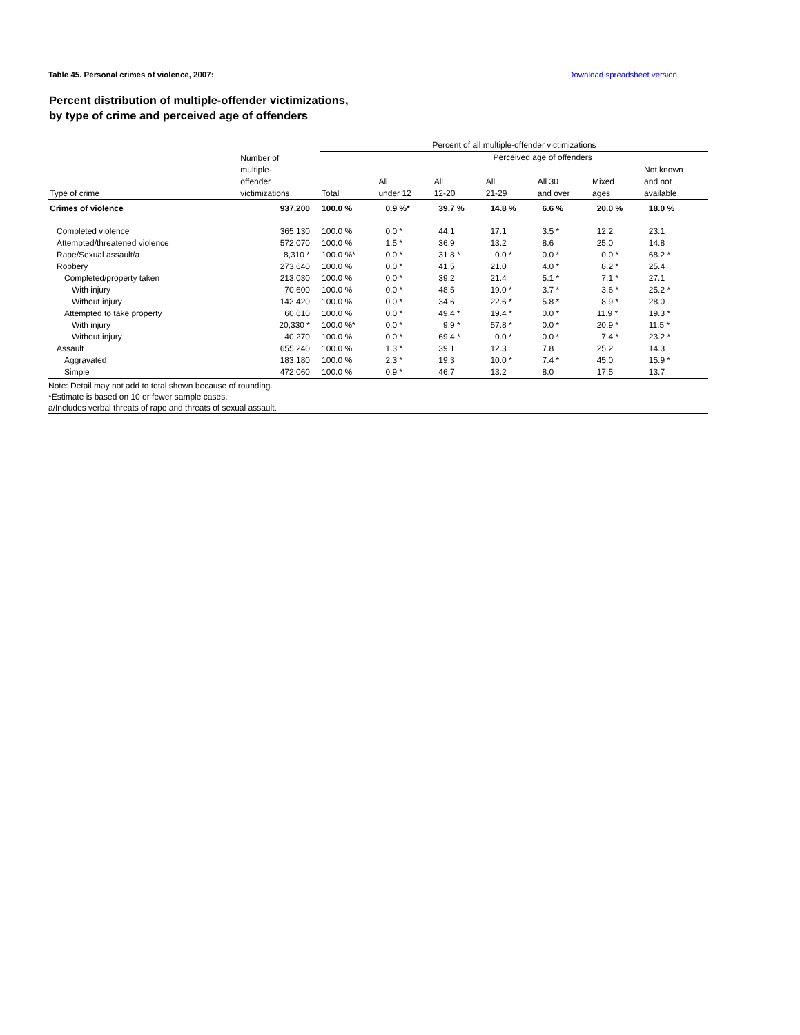Table 45. Personal crimes of violence, 2007: Download spreadsheet version
Percent distribution of multiple-offender victimizations,
by type of crime and perceived age of offenders
| | | Percent of all multiple-offender victimizations | | | | | | |
| --- | --- | --- | --- | --- | --- | --- | --- | --- |
| | Number of multiple- offender victimizations | | Perceived age of offenders | | | | | |
| Type of crime | | Total | All under 12 | All 12-20 | All 21-29 | All 30 and over | Mixed ages | Not known and not available |
| Crimes of violence | 937,200 | 100.0 % | 0.9 %* | 39.7 % | 14.8 % | 6.6 % | 20.0 % | 18.0 % |
| Completed violence | 365,130 | 100.0 % | 0.0 * | 44.1 | 17.1 | 3.5 * | 12.2 | 23.1 |
| Attempted/threatened violence | 572,070 | 100.0 % | 1.5 * | 36.9 | 13.2 | 8.6 | 25.0 | 14.8 |
| Rape/Sexual assault/a | 8,310 * | 100.0 %* | 0.0 * | 31.8 * | 0.0 * | 0.0 * | 0.0 * | 68.2 * |
| Robbery | 273,640 | 100.0 % | 0.0 * | 41.5 | 21.0 | 4.0 * | 8.2 * | 25.4 |
| Completed/property taken | 213,030 | 100.0 % | 0.0 * | 39.2 | 21.4 | 5.1 * | 7.1 * | 27.1 |
| With injury | 70,600 | 100.0 % | 0.0 * | 48.5 | 19.0 * | 3.7 * | 3.6 * | 25.2 * |
| Without injury | 142,420 | 100.0 % | 0.0 * | 34.6 | 22.6 * | 5.8 * | 8.9 * | 28.0 |
| Attempted to take property | 60,610 | 100.0 % | 0.0 * | 49.4 * | 19.4 * | 0.0 * | 11.9 * | 19.3 * |
| With injury | 20,330 * | 100.0 %* | 0.0 * | 9.9 * | 57.8 * | 0.0 * | 20.9 * | 11.5 * |
| Without injury | 40,270 | 100.0 % | 0.0 * | 69.4 * | 0.0 * | 0.0 * | 7.4 * | 23.2 * |
| Assault | 655,240 | 100.0 % | 1.3 * | 39.1 | 12.3 | 7.8 | 25.2 | 14.3 |
| Aggravated | 183,180 | 100.0 % | 2.3 * | 19.3 | 10.0 * | 7.4 * | 45.0 | 15.9 * |
| Simple | 472,060 | 100.0 % | 0.9 * | 46.7 | 13.2 | 8.0 | 17.5 | 13.7 |
Note: Detail may not add to total shown because of rounding.
*Estimate is based on 10 or fewer sample cases.
a/Includes verbal threats of rape and threats of sexual assault.